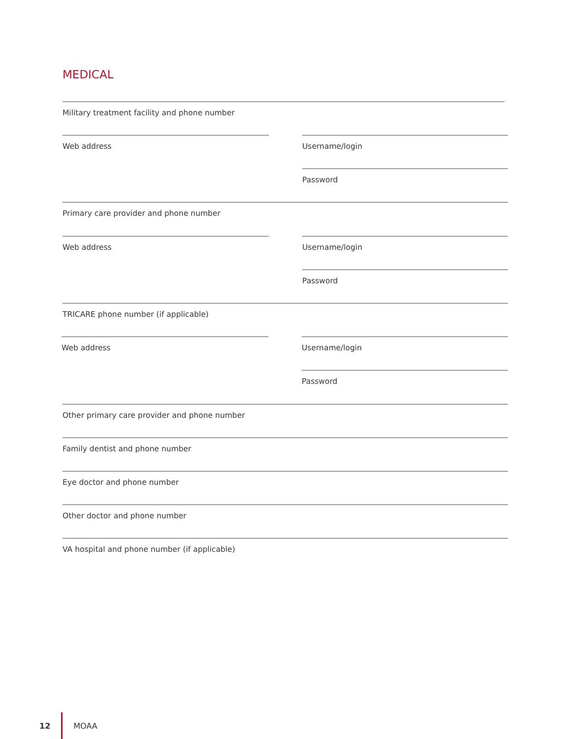MEDICAL
Military treatment facility and phone number
Web address Username/login
Password
Primary care provider and phone number
Web address Username/login
Password
TRICARE phone number (if applicable)
Web address Username/login
Password
Other primary care provider and phone number
Family dentist and phone number
Eye doctor and phone number
Other doctor and phone number
VA hospital and phone number (if applicable)
12 MOAA